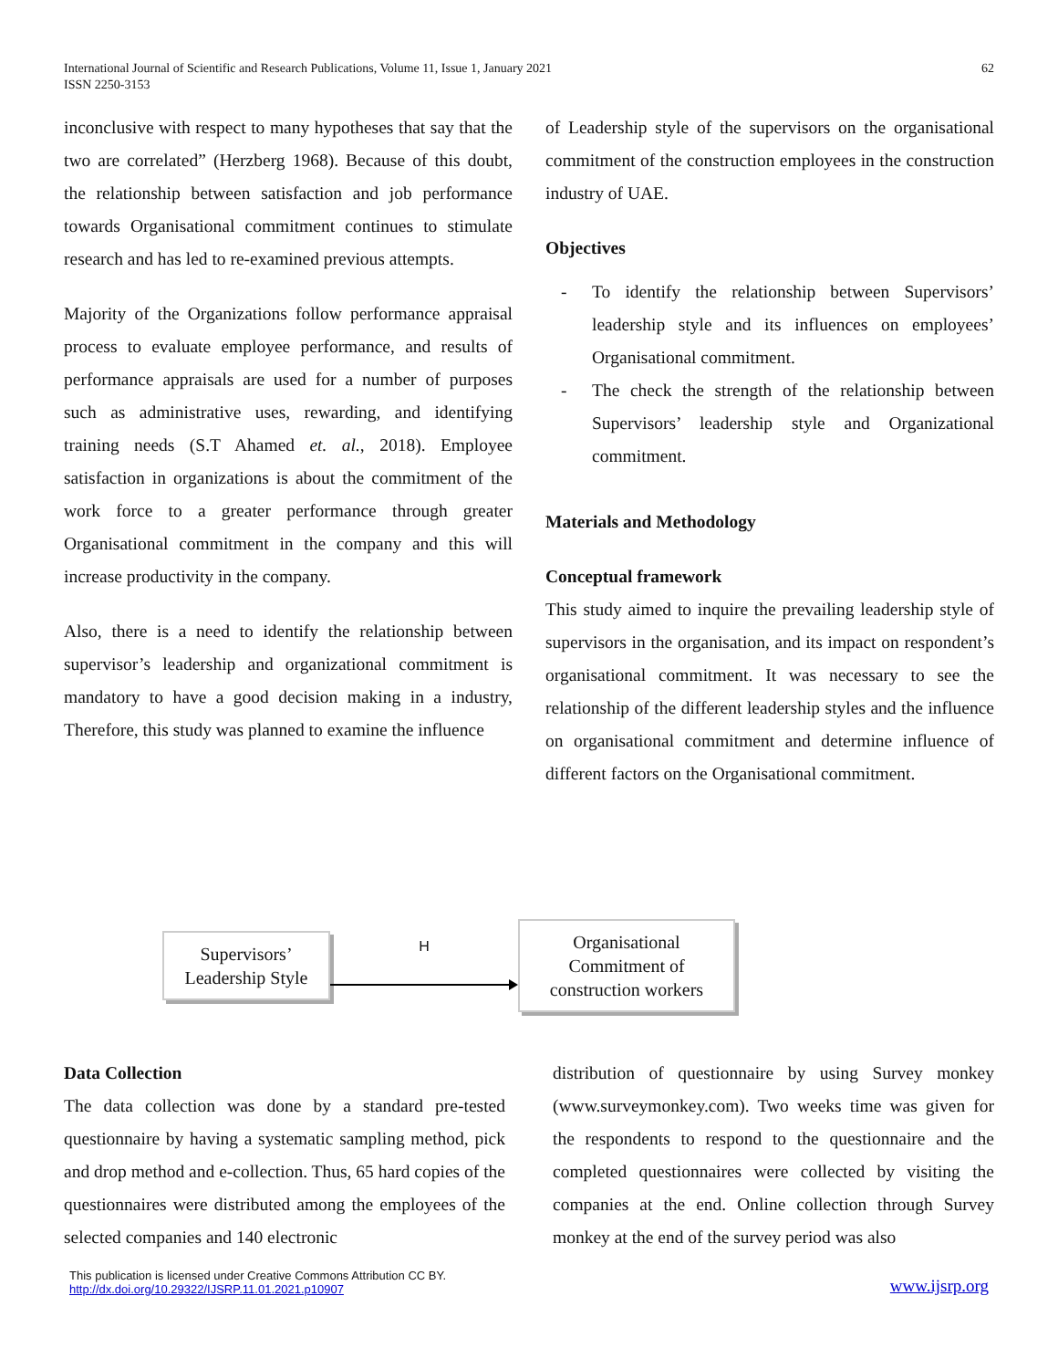International Journal of Scientific and Research Publications, Volume 11, Issue 1, January 2021
ISSN 2250-3153
62
inconclusive with respect to many hypotheses that say that the two are correlated” (Herzberg 1968). Because of this doubt, the relationship between satisfaction and job performance towards Organisational commitment continues to stimulate research and has led to re-examined previous attempts.
Majority of the Organizations follow performance appraisal process to evaluate employee performance, and results of performance appraisals are used for a number of purposes such as administrative uses, rewarding, and identifying training needs (S.T Ahamed et. al., 2018). Employee satisfaction in organizations is about the commitment of the work force to a greater performance through greater Organisational commitment in the company and this will increase productivity in the company.
Also, there is a need to identify the relationship between supervisor’s leadership and organizational commitment is mandatory to have a good decision making in a industry, Therefore, this study was planned to examine the influence
of Leadership style of the supervisors on the organisational commitment of the construction employees in the construction industry of UAE.
Objectives
- To identify the relationship between Supervisors’ leadership style and its influences on employees’ Organisational commitment.
- The check the strength of the relationship between Supervisors’ leadership style and Organizational commitment.
Materials and Methodology
Conceptual framework
This study aimed to inquire the prevailing leadership style of supervisors in the organisation, and its impact on respondent’s organisational commitment. It was necessary to see the relationship of the different leadership styles and the influence on organisational commitment and determine influence of different factors on the Organisational commitment.
Supervisors’
Leadership Style
H
Organisational
Commitment of
construction workers
Data Collection
The data collection was done by a standard pre-tested questionnaire by having a systematic sampling method, pick and drop method and e-collection. Thus, 65 hard copies of the questionnaires were distributed among the employees of the selected companies and 140 electronic
distribution of questionnaire by using Survey monkey (www.surveymonkey.com). Two weeks time was given for the respondents to respond to the questionnaire and the completed questionnaires were collected by visiting the companies at the end. Online collection through Survey monkey at the end of the survey period was also
This publication is licensed under Creative Commons Attribution CC BY.
http://dx.doi.org/10.29322/IJSRP.11.01.2021.p10907
www.ijsrp.org